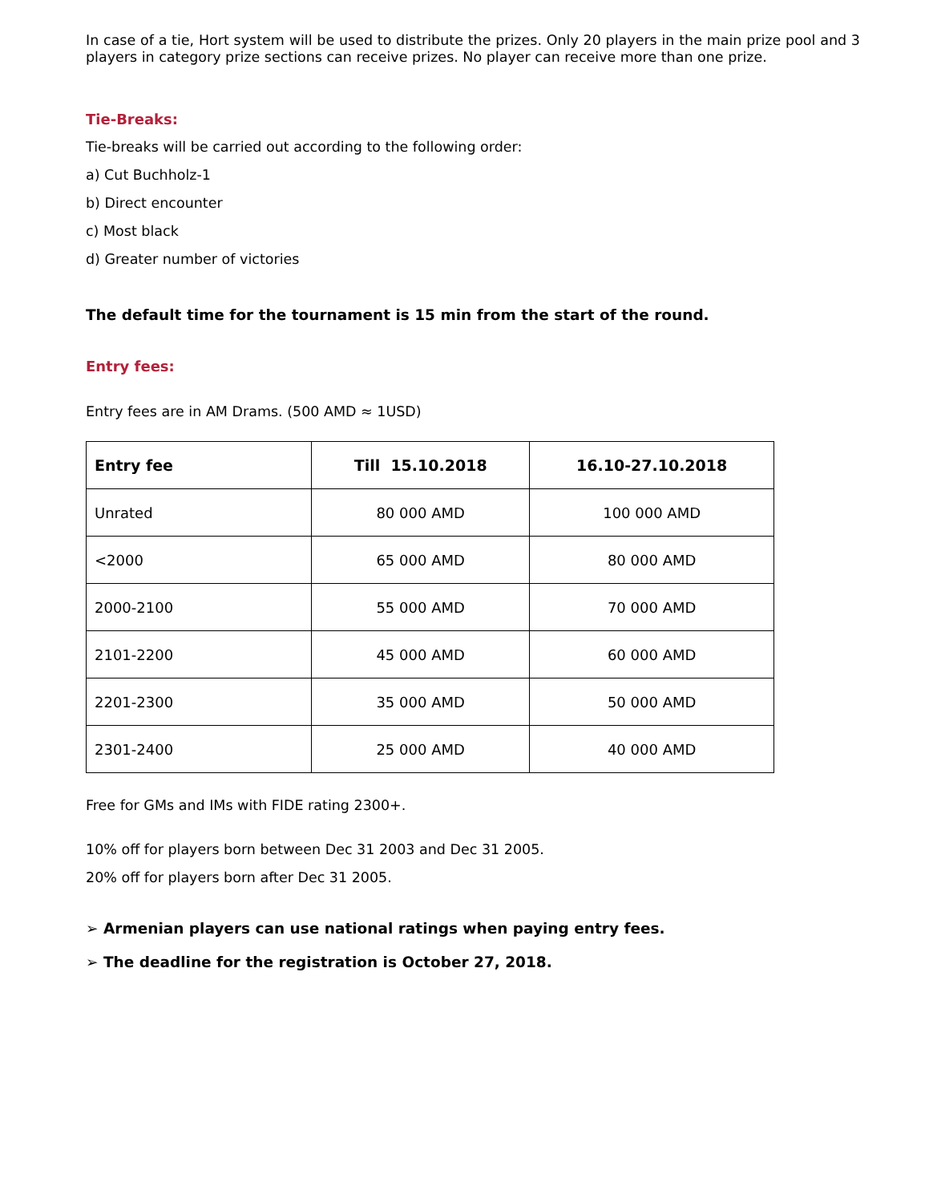In case of a tie, Hort system will be used to distribute the prizes. Only 20 players in the main prize pool and 3 players in category prize sections can receive prizes. No player can receive more than one prize.
Tie-Breaks:
Tie-breaks will be carried out according to the following order:
a) Cut Buchholz-1
b) Direct encounter
c) Most black
d) Greater number of victories
The default time for the tournament is 15 min from the start of the round.
Entry fees:
Entry fees are in AM Drams. (500 AMD ≈ 1USD)
| Entry fee | Till 15.10.2018 | 16.10-27.10.2018 |
| --- | --- | --- |
| Unrated | 80 000 AMD | 100 000 AMD |
| <2000 | 65 000 AMD | 80 000 AMD |
| 2000-2100 | 55 000 AMD | 70 000 AMD |
| 2101-2200 | 45 000 AMD | 60 000 AMD |
| 2201-2300 | 35 000 AMD | 50 000 AMD |
| 2301-2400 | 25 000 AMD | 40 000 AMD |
Free for GMs and IMs with FIDE rating 2300+.
10% off for players born between Dec 31 2003 and Dec 31 2005.
20% off for players born after Dec 31 2005.
➢ Armenian players can use national ratings when paying entry fees.
➢ The deadline for the registration is October 27, 2018.